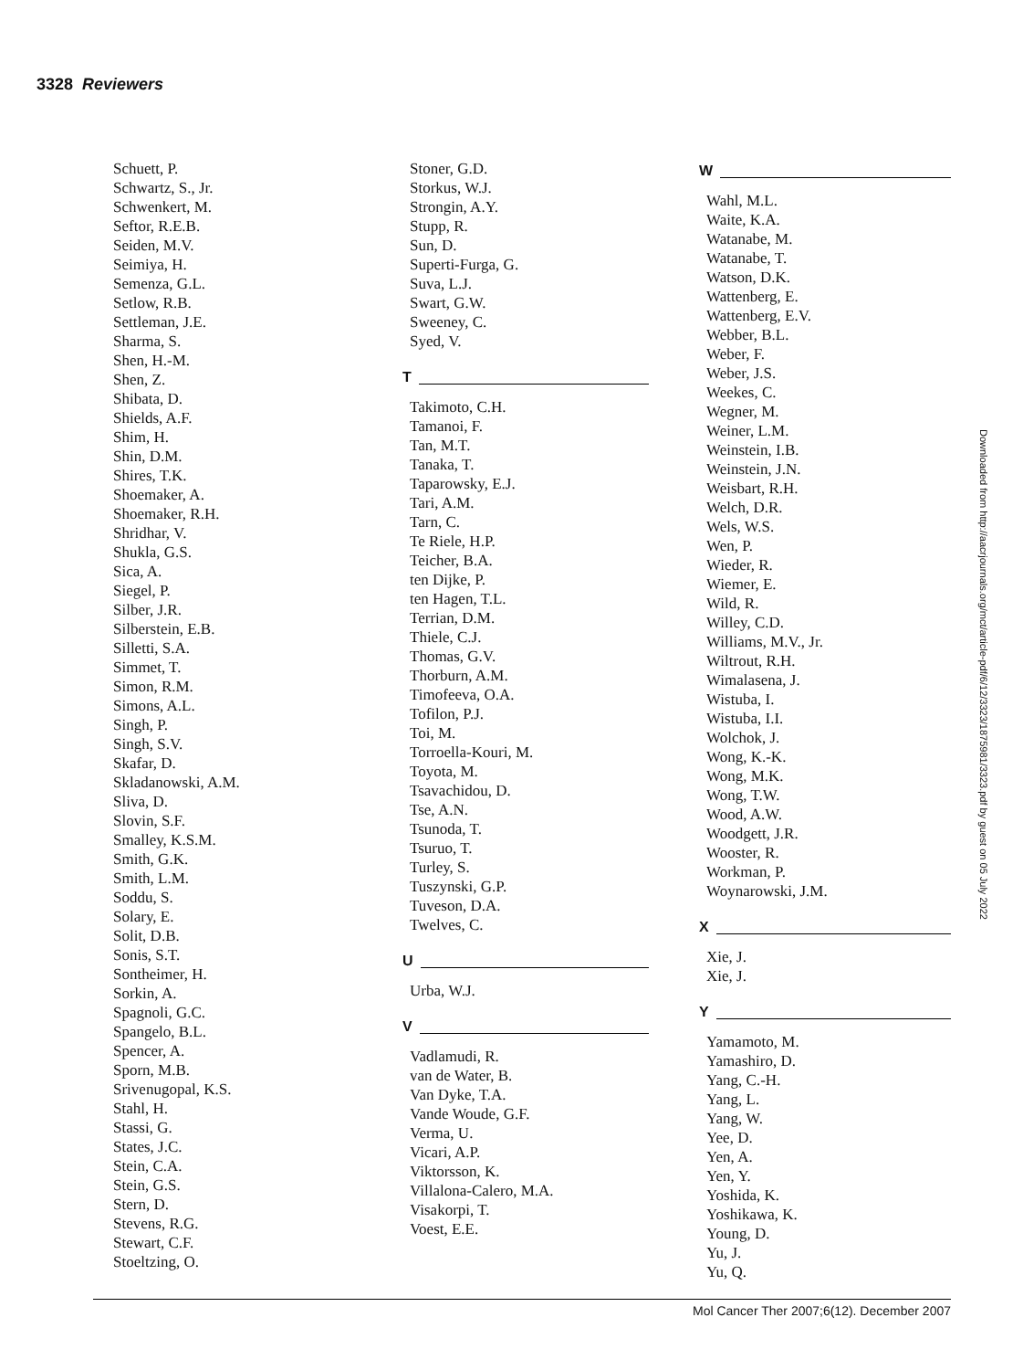3328 Reviewers
Schuett, P.
Schwartz, S., Jr.
Schwenkert, M.
Seftor, R.E.B.
Seiden, M.V.
Seimiya, H.
Semenza, G.L.
Setlow, R.B.
Settleman, J.E.
Sharma, S.
Shen, H.-M.
Shen, Z.
Shibata, D.
Shields, A.F.
Shim, H.
Shin, D.M.
Shires, T.K.
Shoemaker, A.
Shoemaker, R.H.
Shridhar, V.
Shukla, G.S.
Sica, A.
Siegel, P.
Silber, J.R.
Silberstein, E.B.
Silletti, S.A.
Simmet, T.
Simon, R.M.
Simons, A.L.
Singh, P.
Singh, S.V.
Skafar, D.
Skladanowski, A.M.
Sliva, D.
Slovin, S.F.
Smalley, K.S.M.
Smith, G.K.
Smith, L.M.
Soddu, S.
Solary, E.
Solit, D.B.
Sonis, S.T.
Sontheimer, H.
Sorkin, A.
Spagnoli, G.C.
Spangelo, B.L.
Spencer, A.
Sporn, M.B.
Srivenugopal, K.S.
Stahl, H.
Stassi, G.
States, J.C.
Stein, C.A.
Stein, G.S.
Stern, D.
Stevens, R.G.
Stewart, C.F.
Stoeltzing, O.
Stoner, G.D.
Storkus, W.J.
Strongin, A.Y.
Stupp, R.
Sun, D.
Superti-Furga, G.
Suva, L.J.
Swart, G.W.
Sweeney, C.
Syed, V.
T
Takimoto, C.H.
Tamanoi, F.
Tan, M.T.
Tanaka, T.
Taparowsky, E.J.
Tari, A.M.
Tarn, C.
Te Riele, H.P.
Teicher, B.A.
ten Dijke, P.
ten Hagen, T.L.
Terrian, D.M.
Thiele, C.J.
Thomas, G.V.
Thorburn, A.M.
Timofeeva, O.A.
Tofilon, P.J.
Toi, M.
Torroella-Kouri, M.
Toyota, M.
Tsavachidou, D.
Tse, A.N.
Tsunoda, T.
Tsuruo, T.
Turley, S.
Tuszynski, G.P.
Tuveson, D.A.
Twelves, C.
U
Urba, W.J.
V
Vadlamudi, R.
van de Water, B.
Van Dyke, T.A.
Vande Woude, G.F.
Verma, U.
Vicari, A.P.
Viktorsson, K.
Villalona-Calero, M.A.
Visakorpi, T.
Voest, E.E.
W
Wahl, M.L.
Waite, K.A.
Watanabe, M.
Watanabe, T.
Watson, D.K.
Wattenberg, E.
Wattenberg, E.V.
Webber, B.L.
Weber, F.
Weber, J.S.
Weekes, C.
Wegner, M.
Weiner, L.M.
Weinstein, I.B.
Weinstein, J.N.
Weisbart, R.H.
Welch, D.R.
Wels, W.S.
Wen, P.
Wieder, R.
Wiemer, E.
Wild, R.
Willey, C.D.
Williams, M.V., Jr.
Wiltrout, R.H.
Wimalasena, J.
Wistuba, I.
Wistuba, I.I.
Wolchok, J.
Wong, K.-K.
Wong, M.K.
Wong, T.W.
Wood, A.W.
Woodgett, J.R.
Wooster, R.
Workman, P.
Woynarowski, J.M.
X
Xie, J.
Xie, J.
Y
Yamamoto, M.
Yamashiro, D.
Yang, C.-H.
Yang, L.
Yang, W.
Yee, D.
Yen, A.
Yen, Y.
Yoshida, K.
Yoshikawa, K.
Young, D.
Yu, J.
Yu, Q.
Downloaded from http://aacrjournals.org/mct/article-pdf/6/12/3323/1875981/3323.pdf by guest on 05 July 2022
Mol Cancer Ther 2007;6(12). December 2007